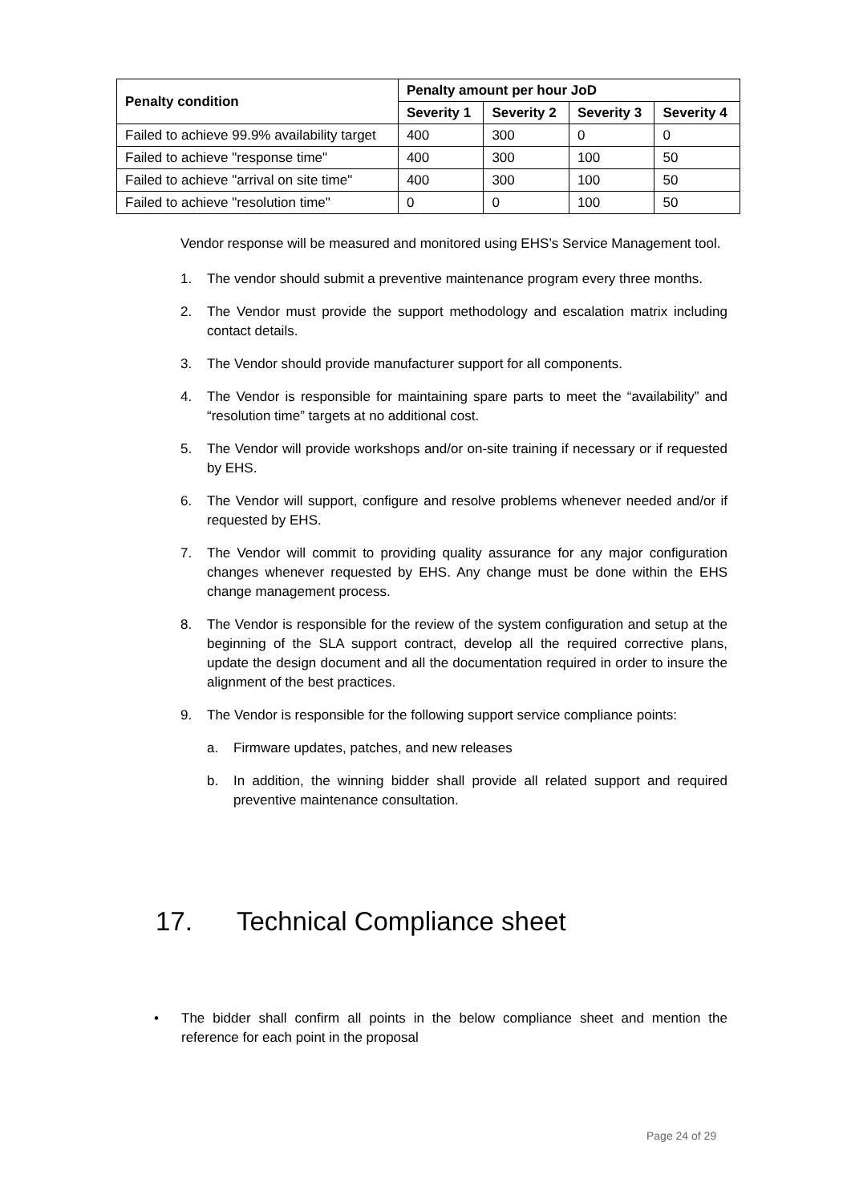| Penalty condition | Penalty amount per hour JoD | | | |
| --- | --- | --- | --- | --- |
| | Severity 1 | Severity 2 | Severity 3 | Severity 4 |
| Failed to achieve 99.9% availability target | 400 | 300 | 0 | 0 |
| Failed to achieve "response time" | 400 | 300 | 100 | 50 |
| Failed to achieve "arrival on site time" | 400 | 300 | 100 | 50 |
| Failed to achieve "resolution time" | 0 | 0 | 100 | 50 |
Vendor response will be measured and monitored using EHS’s Service Management tool.
1. The vendor should submit a preventive maintenance program every three months.
2. The Vendor must provide the support methodology and escalation matrix including contact details.
3. The Vendor should provide manufacturer support for all components.
4. The Vendor is responsible for maintaining spare parts to meet the “availability” and “resolution time” targets at no additional cost.
5. The Vendor will provide workshops and/or on-site training if necessary or if requested by EHS.
6. The Vendor will support, configure and resolve problems whenever needed and/or if requested by EHS.
7. The Vendor will commit to providing quality assurance for any major configuration changes whenever requested by EHS. Any change must be done within the EHS change management process.
8. The Vendor is responsible for the review of the system configuration and setup at the beginning of the SLA support contract, develop all the required corrective plans, update the design document and all the documentation required in order to insure the alignment of the best practices.
9. The Vendor is responsible for the following support service compliance points:
a. Firmware updates, patches, and new releases
b. In addition, the winning bidder shall provide all related support and required preventive maintenance consultation.
17. Technical Compliance sheet
• The bidder shall confirm all points in the below compliance sheet and mention the reference for each point in the proposal
Page 24 of 29